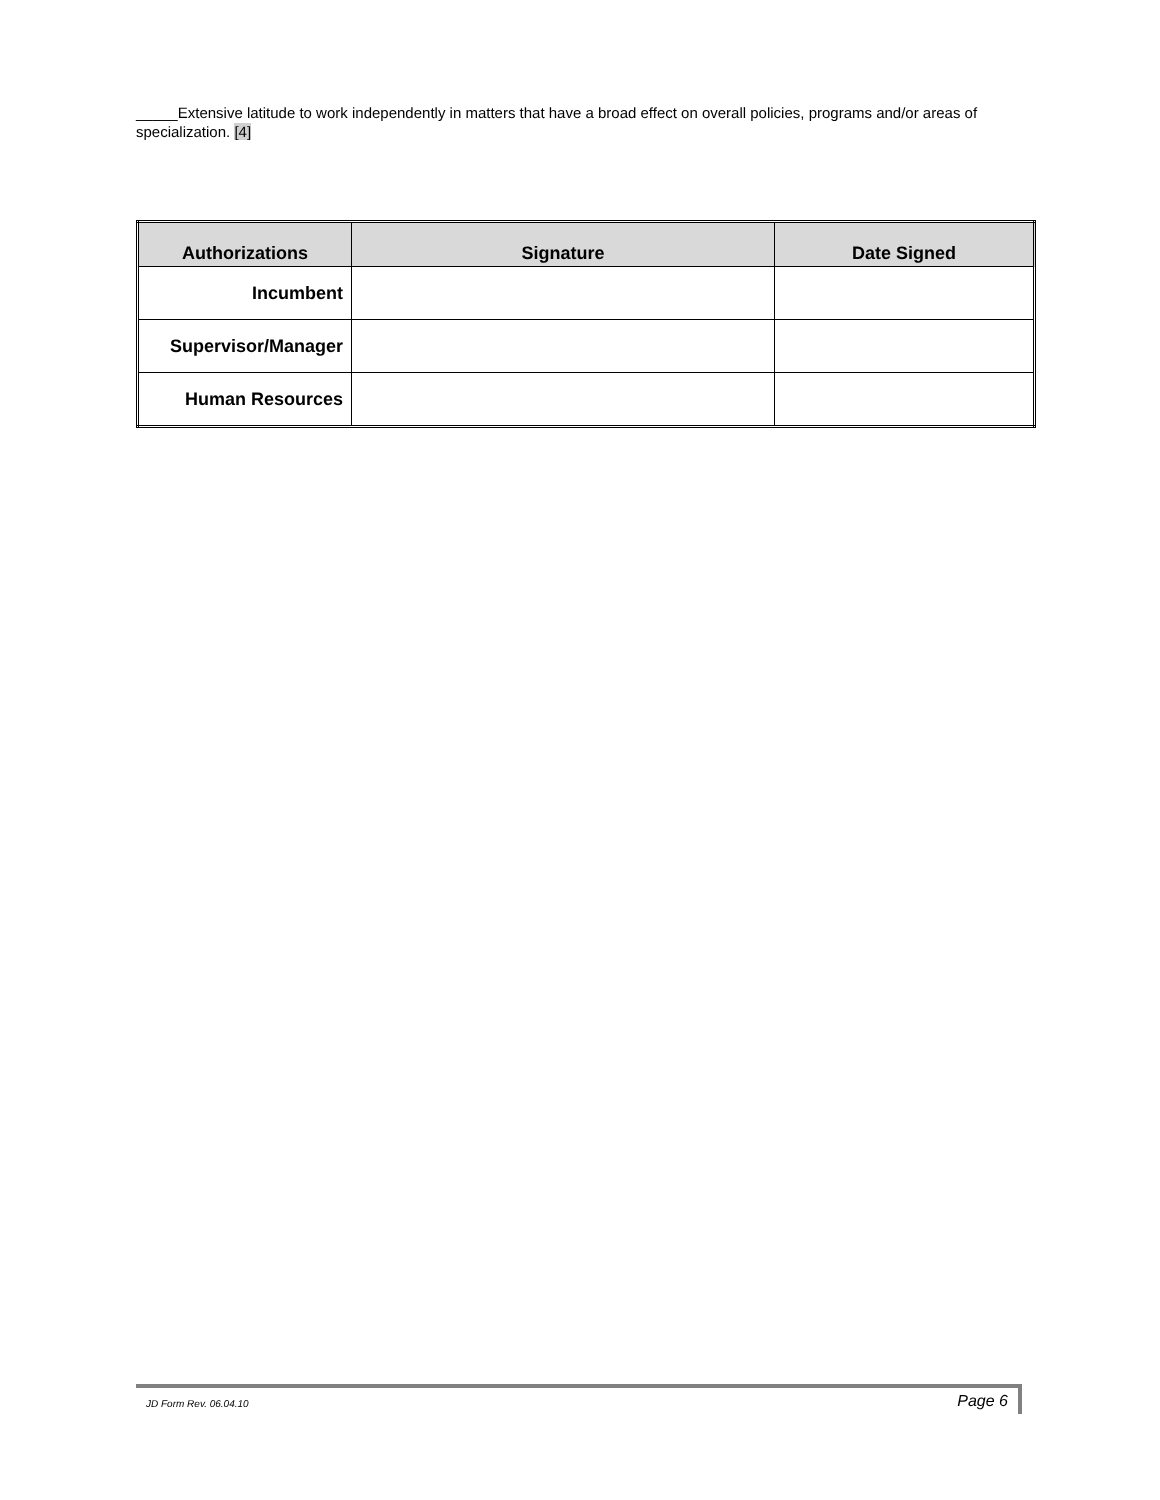_____Extensive latitude to work independently in matters that have a broad effect on overall policies, programs and/or areas of specialization. [4]
| Authorizations | Signature | Date Signed |
| --- | --- | --- |
| Incumbent | | |
| Supervisor/Manager | | |
| Human Resources | | |
JD Form Rev. 06.04.10 Page 6